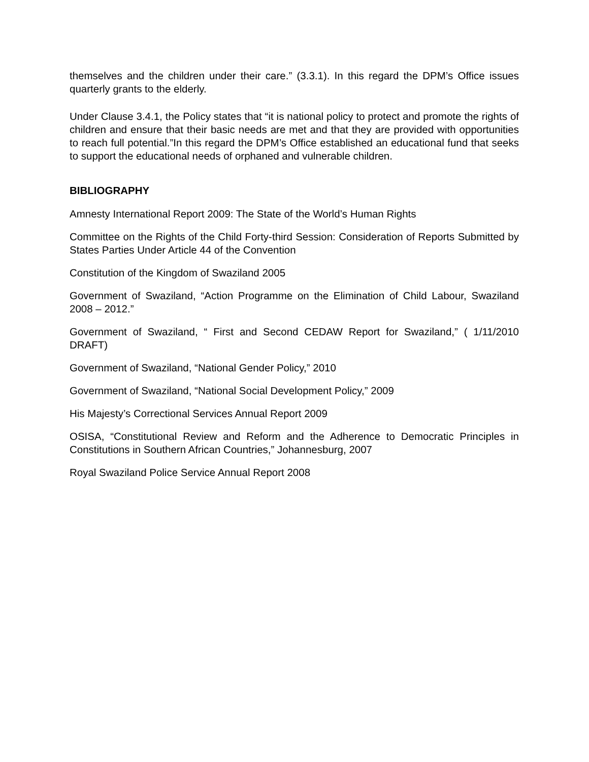themselves and the children under their care.” (3.3.1). In this regard the DPM’s Office issues quarterly grants to the elderly.
Under Clause 3.4.1, the Policy states that “it is national policy to protect and promote the rights of children and ensure that their basic needs are met and that they are provided with opportunities to reach full potential.”In this regard the DPM’s Office established an educational fund that seeks to support the educational needs of orphaned and vulnerable children.
BIBLIOGRAPHY
Amnesty International Report 2009: The State of the World’s Human Rights
Committee on the Rights of the Child Forty-third Session: Consideration of Reports Submitted by States Parties Under Article 44 of the Convention
Constitution of the Kingdom of Swaziland 2005
Government of Swaziland, “Action Programme on the Elimination of Child Labour, Swaziland 2008 – 2012.”
Government of Swaziland, “ First and Second CEDAW Report for Swaziland,” ( 1/11/2010 DRAFT)
Government of Swaziland, “National Gender Policy,” 2010
Government of Swaziland, “National Social Development Policy,” 2009
His Majesty’s Correctional Services Annual Report 2009
OSISA, “Constitutional Review and Reform and the Adherence to Democratic Principles in Constitutions in Southern African Countries,” Johannesburg, 2007
Royal Swaziland Police Service Annual Report 2008